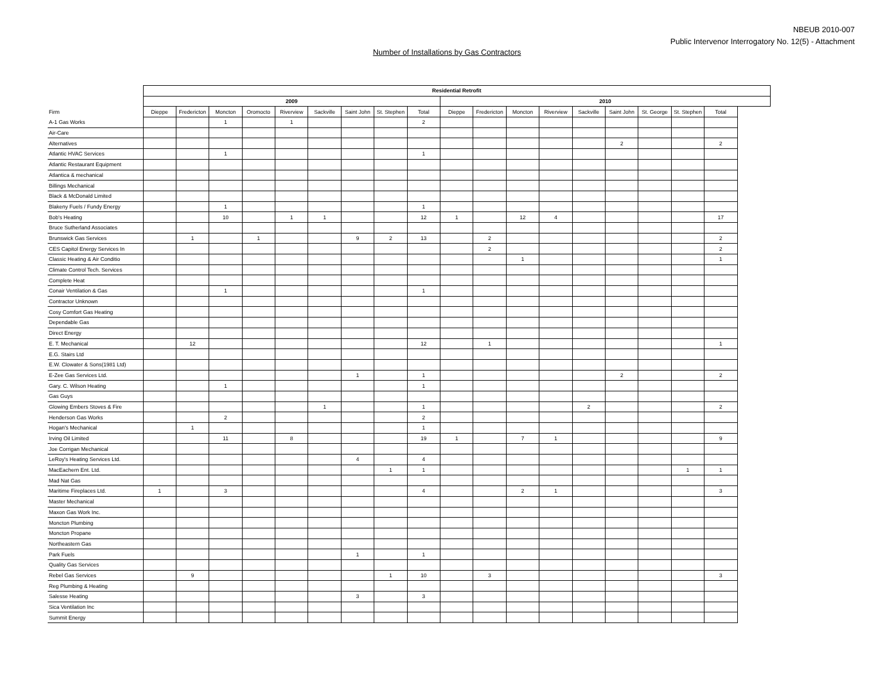NBEUB 2010-007
Public Intervenor Interrogatory No. 12(5) - Attachment
Number of Installations by Gas Contractors
| | Residential Retrofit | | | | | | | | | | | | | | | | | |
| --- | --- | --- | --- | --- | --- | --- | --- | --- | --- | --- | --- | --- | --- | --- | --- | --- | --- | --- |
| | 2009 | | | | | | | | | 2010 | | | | | | | | |
| Firm | Dieppe | Fredericton | Moncton | Oromocto | Riverview | Sackville | Saint John | St. Stephen | Total | Dieppe | Fredericton | Moncton | Riverview | Sackville | Saint John | St. George | St. Stephen | Total |
| A-1 Gas Works | | | 1 | | 1 | | | | 2 | | | | | | | | | |
| Air-Care | | | | | | | | | | | | | | | | | | |
| Alternatives | | | | | | | | | | | | | | | 2 | | | 2 |
| Atlantic HVAC Services | | | 1 | | | | | | 1 | | | | | | | | | |
| Atlantic Restaurant Equipment | | | | | | | | | | | | | | | | | | |
| Atlantica & mechanical | | | | | | | | | | | | | | | | | | |
| Billings Mechanical | | | | | | | | | | | | | | | | | | |
| Black & McDonald Limited | | | | | | | | | | | | | | | | | | |
| Blakeny Fuels / Fundy Energy | | | 1 | | | | | | 1 | | | | | | | | | |
| Bob's Heating | | | 10 | | 1 | 1 | | | 12 | 1 | | 12 | 4 | | | | | 17 |
| Bruce Sutherland Associates | | | | | | | | | | | | | | | | | | |
| Brunswick Gas Services | | 1 | | 1 | | | 9 | 2 | 13 | | 2 | | | | | | | 2 |
| CES Capitol Energy Services In | | | | | | | | | | | 2 | | | | | | | 2 |
| Classic Heating & Air Conditio | | | | | | | | | | | | 1 | | | | | | 1 |
| Climate Control Tech. Services | | | | | | | | | | | | | | | | | | |
| Complete Heat | | | | | | | | | | | | | | | | | | |
| Conair Ventilation & Gas | | | 1 | | | | | | 1 | | | | | | | | | |
| Contractor Unknown | | | | | | | | | | | | | | | | | | |
| Cosy Comfort Gas Heating | | | | | | | | | | | | | | | | | | |
| Dependable Gas | | | | | | | | | | | | | | | | | | |
| Direct Energy | | | | | | | | | | | | | | | | | | |
| E. T. Mechanical | | 12 | | | | | | | 12 | | 1 | | | | | | | 1 |
| E.G. Stairs Ltd | | | | | | | | | | | | | | | | | | |
| E.W. Clowater & Sons(1981 Ltd) | | | | | | | | | | | | | | | | | | |
| E-Zee Gas Services Ltd. | | | | | | | 1 | | 1 | | | | | | 2 | | | 2 |
| Gary. C. Wilson Heating | | | 1 | | | | | | 1 | | | | | | | | | |
| Gas Guys | | | | | | | | | | | | | | | | | | |
| Glowing Embers Stoves & Fire | | | | | | 1 | | | 1 | | | | | 2 | | | | 2 |
| Henderson Gas Works | | | 2 | | | | | | 2 | | | | | | | | | |
| Hogan's Mechanical | | 1 | | | | | | | 1 | | | | | | | | | |
| Irving Oil Limited | | | 11 | | 8 | | | | 19 | 1 | | 7 | 1 | | | | | 9 |
| Joe Corrigan Mechanical | | | | | | | | | | | | | | | | | | |
| LeRoy's Heating Services Ltd. | | | | | | | 4 | | 4 | | | | | | | | | |
| MacEachern Ent. Ltd. | | | | | | | | 1 | 1 | | | | | | | | 1 | 1 |
| Mad Nat Gas | | | | | | | | | | | | | | | | | | |
| Maritime Fireplaces Ltd. | 1 | | 3 | | | | | | 4 | | | 2 | 1 | | | | | 3 |
| Master Mechanical | | | | | | | | | | | | | | | | | | |
| Maxon Gas Work Inc. | | | | | | | | | | | | | | | | | | |
| Moncton Plumbing | | | | | | | | | | | | | | | | | | |
| Moncton Propane | | | | | | | | | | | | | | | | | | |
| Northeastern Gas | | | | | | | | | | | | | | | | | | |
| Park Fuels | | | | | | | 1 | | 1 | | | | | | | | | |
| Quality Gas Services | | | | | | | | | | | | | | | | | | |
| Rebel Gas Services | | 9 | | | | | | 1 | 10 | | 3 | | | | | | | 3 |
| Reg Plumbing & Heating | | | | | | | | | | | | | | | | | | |
| Salesse Heating | | | | | | | 3 | | 3 | | | | | | | | | |
| Sica Ventilation Inc | | | | | | | | | | | | | | | | | | |
| Summit Energy | | | | | | | | | | | | | | | | | | |